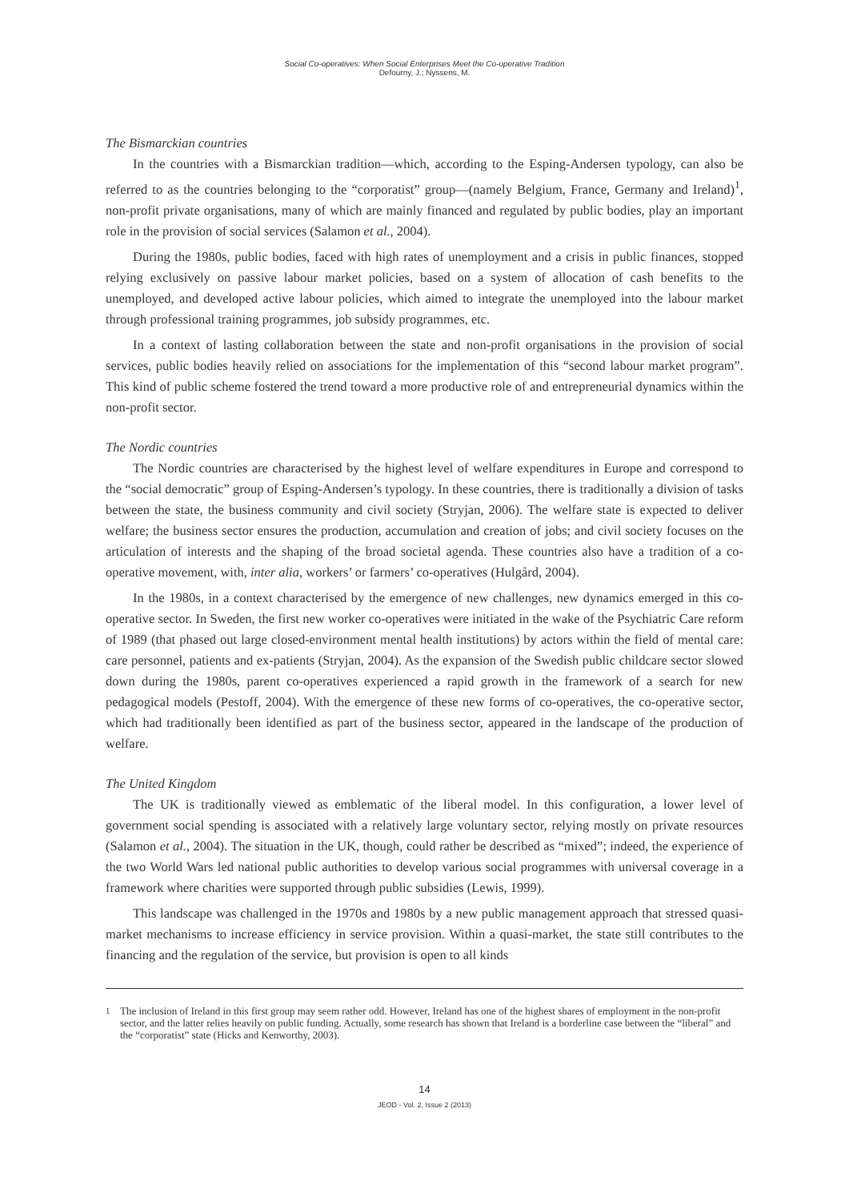Social Co-operatives: When Social Enterprises Meet the Co-operative Tradition
Defourny, J.; Nyssens, M.
The Bismarckian countries
In the countries with a Bismarckian tradition—which, according to the Esping-Andersen typology, can also be referred to as the countries belonging to the “corporatist” group—(namely Belgium, France, Germany and Ireland)<sup>1</sup>, non-profit private organisations, many of which are mainly financed and regulated by public bodies, play an important role in the provision of social services (Salamon et al., 2004).
During the 1980s, public bodies, faced with high rates of unemployment and a crisis in public finances, stopped relying exclusively on passive labour market policies, based on a system of allocation of cash benefits to the unemployed, and developed active labour policies, which aimed to integrate the unemployed into the labour market through professional training programmes, job subsidy programmes, etc.
In a context of lasting collaboration between the state and non-profit organisations in the provision of social services, public bodies heavily relied on associations for the implementation of this “second labour market program”. This kind of public scheme fostered the trend toward a more productive role of and entrepreneurial dynamics within the non-profit sector.
The Nordic countries
The Nordic countries are characterised by the highest level of welfare expenditures in Europe and correspond to the “social democratic” group of Esping-Andersen’s typology. In these countries, there is traditionally a division of tasks between the state, the business community and civil society (Stryjan, 2006). The welfare state is expected to deliver welfare; the business sector ensures the production, accumulation and creation of jobs; and civil society focuses on the articulation of interests and the shaping of the broad societal agenda. These countries also have a tradition of a co-operative movement, with, inter alia, workers’ or farmers’ co-operatives (Hulgård, 2004).
In the 1980s, in a context characterised by the emergence of new challenges, new dynamics emerged in this co-operative sector. In Sweden, the first new worker co-operatives were initiated in the wake of the Psychiatric Care reform of 1989 (that phased out large closed-environment mental health institutions) by actors within the field of mental care: care personnel, patients and ex-patients (Stryjan, 2004). As the expansion of the Swedish public childcare sector slowed down during the 1980s, parent co-operatives experienced a rapid growth in the framework of a search for new pedagogical models (Pestoff, 2004). With the emergence of these new forms of co-operatives, the co-operative sector, which had traditionally been identified as part of the business sector, appeared in the landscape of the production of welfare.
The United Kingdom
The UK is traditionally viewed as emblematic of the liberal model. In this configuration, a lower level of government social spending is associated with a relatively large voluntary sector, relying mostly on private resources (Salamon et al., 2004). The situation in the UK, though, could rather be described as “mixed”; indeed, the experience of the two World Wars led national public authorities to develop various social programmes with universal coverage in a framework where charities were supported through public subsidies (Lewis, 1999).
This landscape was challenged in the 1970s and 1980s by a new public management approach that stressed quasi-market mechanisms to increase efficiency in service provision. Within a quasi-market, the state still contributes to the financing and the regulation of the service, but provision is open to all kinds
<sup>1</sup> The inclusion of Ireland in this first group may seem rather odd. However, Ireland has one of the highest shares of employment in the non-profit sector, and the latter relies heavily on public funding. Actually, some research has shown that Ireland is a borderline case between the “liberal” and the “corporatist” state (Hicks and Kenworthy, 2003).
14
JEOD - Vol. 2, Issue 2 (2013)